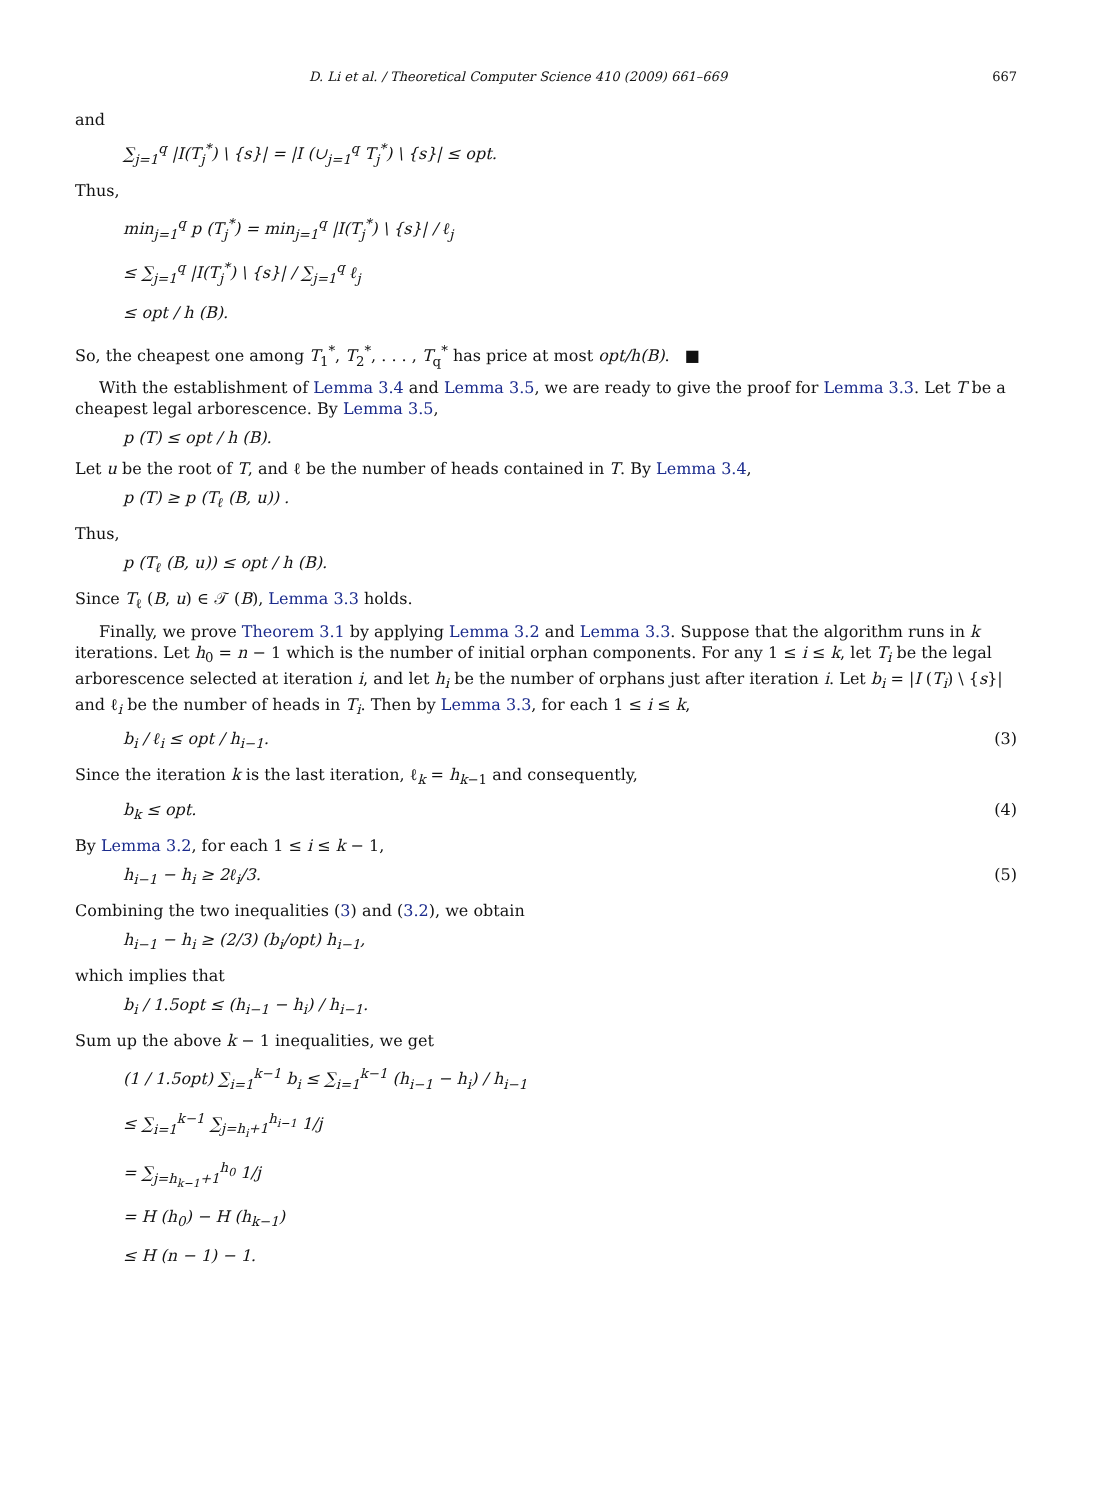D. Li et al. / Theoretical Computer Science 410 (2009) 661–669 667
and
∑<sub>j=1</sub><sup>q</sup> |I(T<sub>j</sub><sup>*</sup>) \ {s}| = |I (∪<sub>j=1</sub><sup>q</sup> T<sub>j</sub><sup>*</sup>) \ {s}| ≤ opt.
Thus,
min<sub>j=1</sub><sup>q</sup> p (T<sub>j</sub><sup>*</sup>) = min<sub>j=1</sub><sup>q</sup> |I(T<sub>j</sub><sup>*</sup>) \ {s}| / ℓ<sub>j</sub>
≤ ∑<sub>j=1</sub><sup>q</sup> |I(T<sub>j</sub><sup>*</sup>) \ {s}| / ∑<sub>j=1</sub><sup>q</sup> ℓ<sub>j</sub>
≤ opt / h (B).
So, the cheapest one among T<sub>1</sub><sup>*</sup>, T<sub>2</sub><sup>*</sup>, . . . , T<sub>q</sub><sup>*</sup> has price at most opt/h(B). ■
With the establishment of Lemma 3.4 and Lemma 3.5, we are ready to give the proof for Lemma 3.3. Let T be a cheapest legal arborescence. By Lemma 3.5,
p (T) ≤ opt / h (B).
Let u be the root of T, and ℓ be the number of heads contained in T. By Lemma 3.4,
p (T) ≥ p (T<sub>ℓ</sub> (B, u)) .
Thus,
p (T<sub>ℓ</sub> (B, u)) ≤ opt / h (B).
Since T<sub>ℓ</sub> (B, u) ∈ 𝒯 (B), Lemma 3.3 holds.
Finally, we prove Theorem 3.1 by applying Lemma 3.2 and Lemma 3.3. Suppose that the algorithm runs in k iterations. Let h<sub>0</sub> = n − 1 which is the number of initial orphan components. For any 1 ≤ i ≤ k, let T<sub>i</sub> be the legal arborescence selected at iteration i, and let h<sub>i</sub> be the number of orphans just after iteration i. Let b<sub>i</sub> = |I (T<sub>i</sub>) \ {s}| and ℓ<sub>i</sub> be the number of heads in T<sub>i</sub>. Then by Lemma 3.3, for each 1 ≤ i ≤ k,
b<sub>i</sub> / ℓ<sub>i</sub> ≤ opt / h<sub>i−1</sub>. (3)
Since the iteration k is the last iteration, ℓ<sub>k</sub> = h<sub>k−1</sub> and consequently,
b<sub>k</sub> ≤ opt. (4)
By Lemma 3.2, for each 1 ≤ i ≤ k − 1,
h<sub>i−1</sub> − h<sub>i</sub> ≥ 2ℓ<sub>i</sub>/3. (5)
Combining the two inequalities (3) and (3.2), we obtain
h<sub>i−1</sub> − h<sub>i</sub> ≥ (2/3) (b<sub>i</sub>/opt) h<sub>i−1</sub>,
which implies that
b<sub>i</sub> / 1.5opt ≤ (h<sub>i−1</sub> − h<sub>i</sub>) / h<sub>i−1</sub>.
Sum up the above k − 1 inequalities, we get
(1 / 1.5opt) ∑<sub>i=1</sub><sup>k−1</sup> b<sub>i</sub> ≤ ∑<sub>i=1</sub><sup>k−1</sup> (h<sub>i−1</sub> − h<sub>i</sub>) / h<sub>i−1</sub>
≤ ∑<sub>i=1</sub><sup>k−1</sup> ∑<sub>j=h<sub>i</sub>+1</sub><sup>h<sub>i−1</sub></sup> 1/j
= ∑<sub>j=h<sub>k−1</sub>+1</sub><sup>h<sub>0</sub></sup> 1/j
= H (h<sub>0</sub>) − H (h<sub>k−1</sub>)
≤ H (n − 1) − 1.